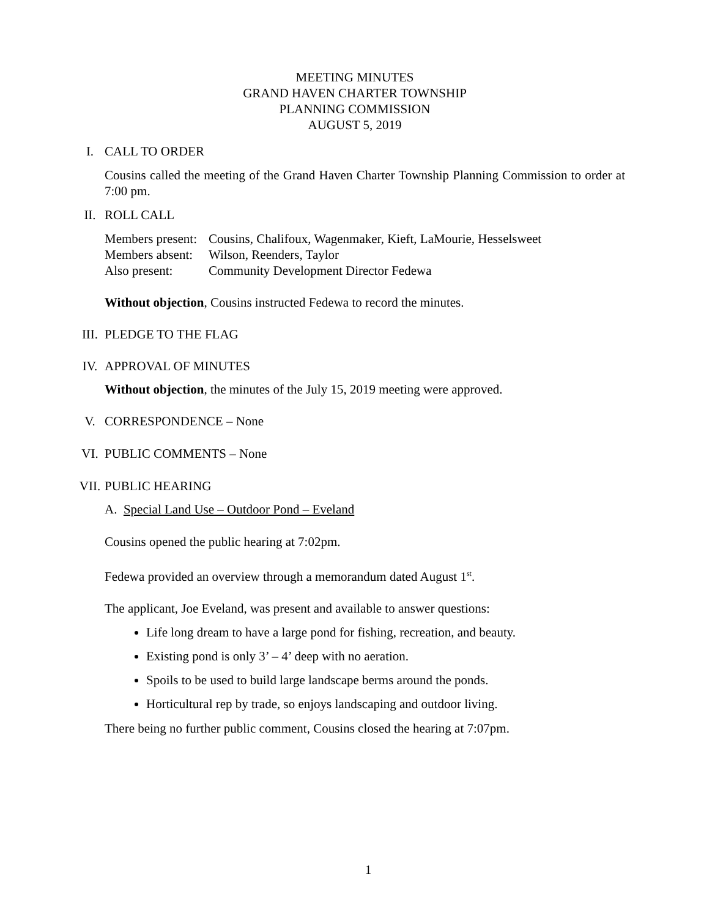MEETING MINUTES
GRAND HAVEN CHARTER TOWNSHIP
PLANNING COMMISSION
AUGUST 5, 2019
I. CALL TO ORDER
Cousins called the meeting of the Grand Haven Charter Township Planning Commission to order at 7:00 pm.
II. ROLL CALL
Members present: Cousins, Chalifoux, Wagenmaker, Kieft, LaMourie, Hesselsweet
Members absent: Wilson, Reenders, Taylor
Also present: Community Development Director Fedewa
Without objection, Cousins instructed Fedewa to record the minutes.
III. PLEDGE TO THE FLAG
IV. APPROVAL OF MINUTES
Without objection, the minutes of the July 15, 2019 meeting were approved.
V. CORRESPONDENCE – None
VI. PUBLIC COMMENTS – None
VII. PUBLIC HEARING
A. Special Land Use – Outdoor Pond – Eveland
Cousins opened the public hearing at 7:02pm.
Fedewa provided an overview through a memorandum dated August 1<sup>st</sup>.
The applicant, Joe Eveland, was present and available to answer questions:
Life long dream to have a large pond for fishing, recreation, and beauty.
Existing pond is only 3’ – 4’ deep with no aeration.
Spoils to be used to build large landscape berms around the ponds.
Horticultural rep by trade, so enjoys landscaping and outdoor living.
There being no further public comment, Cousins closed the hearing at 7:07pm.
1